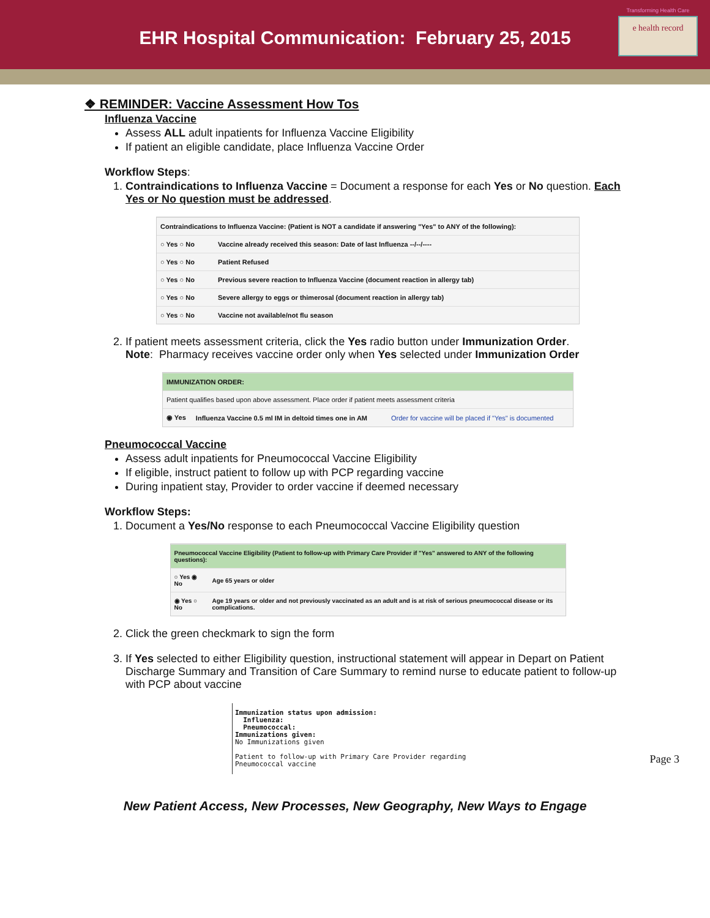EHR Hospital Communication: February 25, 2015
Transforming Health Care
e health record
❖ REMINDER: Vaccine Assessment How Tos
Influenza Vaccine
Assess ALL adult inpatients for Influenza Vaccine Eligibility
If patient an eligible candidate, place Influenza Vaccine Order
Workflow Steps:
1. Contraindications to Influenza Vaccine = Document a response for each Yes or No question. Each Yes or No question must be addressed.
| Contraindications to Influenza Vaccine: (Patient is NOT a candidate if answering "Yes" to ANY of the following): | |
| ○ Yes ○ No | Vaccine already received this season: Date of last Influenza --/--/---- |
| ○ Yes ○ No | Patient Refused |
| ○ Yes ○ No | Previous severe reaction to Influenza Vaccine (document reaction in allergy tab) |
| ○ Yes ○ No | Severe allergy to eggs or thimerosal (document reaction in allergy tab) |
| ○ Yes ○ No | Vaccine not available/not flu season |
2. If patient meets assessment criteria, click the Yes radio button under Immunization Order.
Note: Pharmacy receives vaccine order only when Yes selected under Immunization Order
| IMMUNIZATION ORDER: | | |
| Patient qualifies based upon above assessment. Place order if patient meets assessment criteria | | |
| ◉ Yes | Influenza Vaccine 0.5 ml IM in deltoid times one in AM | Order for vaccine will be placed if "Yes" is documented |
Pneumococcal Vaccine
Assess adult inpatients for Pneumococcal Vaccine Eligibility
If eligible, instruct patient to follow up with PCP regarding vaccine
During inpatient stay, Provider to order vaccine if deemed necessary
Workflow Steps:
1. Document a Yes/No response to each Pneumococcal Vaccine Eligibility question
| Pneumococcal Vaccine Eligibility (Patient to follow-up with Primary Care Provider if "Yes" answered to ANY of the following questions): | |
| ○ Yes ◉ No | Age 65 years or older |
| ◉ Yes ○ No | Age 19 years or older and not previously vaccinated as an adult and is at risk of serious pneumococcal disease or its complications. |
2. Click the green checkmark to sign the form
3. If Yes selected to either Eligibility question, instructional statement will appear in Depart on Patient Discharge Summary and Transition of Care Summary to remind nurse to educate patient to follow-up with PCP about vaccine
Immunization status upon admission:
Influenza:
Pneumococcal:
Immunizations given:
No Immunizations given
Patient to follow-up with Primary Care Provider regarding Pneumococcal vaccine
New Patient Access, New Processes, New Geography, New Ways to Engage
Page 3